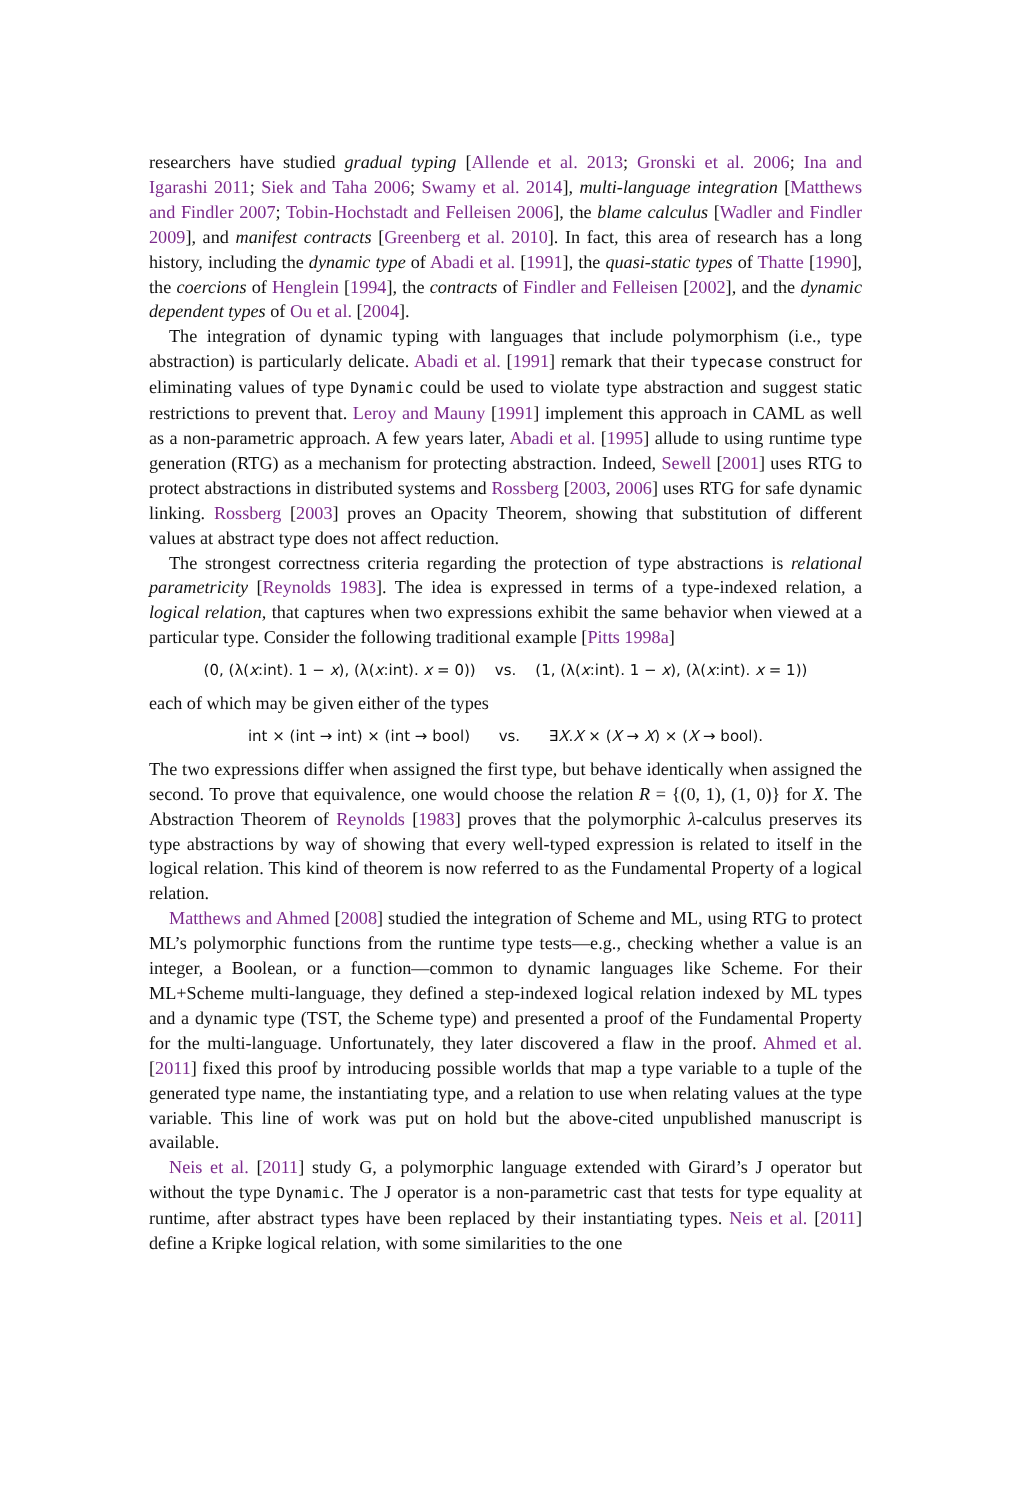researchers have studied gradual typing [Allende et al. 2013; Gronski et al. 2006; Ina and Igarashi 2011; Siek and Taha 2006; Swamy et al. 2014], multi-language integration [Matthews and Findler 2007; Tobin-Hochstadt and Felleisen 2006], the blame calculus [Wadler and Findler 2009], and manifest contracts [Greenberg et al. 2010]. In fact, this area of research has a long history, including the dynamic type of Abadi et al. [1991], the quasi-static types of Thatte [1990], the coercions of Henglein [1994], the contracts of Findler and Felleisen [2002], and the dynamic dependent types of Ou et al. [2004].
The integration of dynamic typing with languages that include polymorphism (i.e., type abstraction) is particularly delicate. Abadi et al. [1991] remark that their typecase construct for eliminating values of type Dynamic could be used to violate type abstraction and suggest static restrictions to prevent that. Leroy and Mauny [1991] implement this approach in CAML as well as a non-parametric approach. A few years later, Abadi et al. [1995] allude to using runtime type generation (RTG) as a mechanism for protecting abstraction. Indeed, Sewell [2001] uses RTG to protect abstractions in distributed systems and Rossberg [2003, 2006] uses RTG for safe dynamic linking. Rossberg [2003] proves an Opacity Theorem, showing that substitution of different values at abstract type does not affect reduction.
The strongest correctness criteria regarding the protection of type abstractions is relational parametricity [Reynolds 1983]. The idea is expressed in terms of a type-indexed relation, a logical relation, that captures when two expressions exhibit the same behavior when viewed at a particular type. Consider the following traditional example [Pitts 1998a]
(0, (λ(x:int). 1 − x), (λ(x:int). x = 0)) vs. (1, (λ(x:int). 1 − x), (λ(x:int). x = 1))
each of which may be given either of the types
int × (int → int) × (int → bool) vs. ∃X.X × (X → X) × (X → bool).
The two expressions differ when assigned the first type, but behave identically when assigned the second. To prove that equivalence, one would choose the relation R = {(0, 1), (1, 0)} for X. The Abstraction Theorem of Reynolds [1983] proves that the polymorphic λ-calculus preserves its type abstractions by way of showing that every well-typed expression is related to itself in the logical relation. This kind of theorem is now referred to as the Fundamental Property of a logical relation.
Matthews and Ahmed [2008] studied the integration of Scheme and ML, using RTG to protect ML’s polymorphic functions from the runtime type tests—e.g., checking whether a value is an integer, a Boolean, or a function—common to dynamic languages like Scheme. For their ML+Scheme multi-language, they defined a step-indexed logical relation indexed by ML types and a dynamic type (TST, the Scheme type) and presented a proof of the Fundamental Property for the multi-language. Unfortunately, they later discovered a flaw in the proof. Ahmed et al. [2011] fixed this proof by introducing possible worlds that map a type variable to a tuple of the generated type name, the instantiating type, and a relation to use when relating values at the type variable. This line of work was put on hold but the above-cited unpublished manuscript is available.
Neis et al. [2011] study G, a polymorphic language extended with Girard’s J operator but without the type Dynamic. The J operator is a non-parametric cast that tests for type equality at runtime, after abstract types have been replaced by their instantiating types. Neis et al. [2011] define a Kripke logical relation, with some similarities to the one